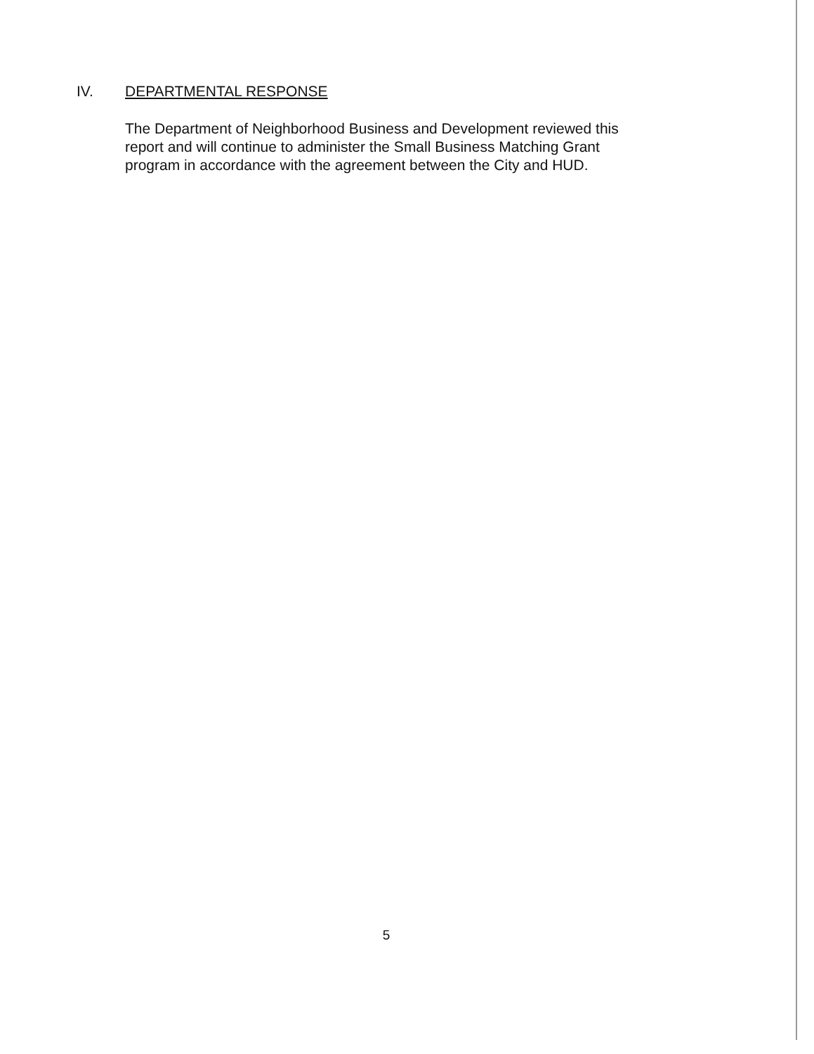IV. DEPARTMENTAL RESPONSE
The Department of Neighborhood Business and Development reviewed this report and will continue to administer the Small Business Matching Grant program in accordance with the agreement between the City and HUD.
5